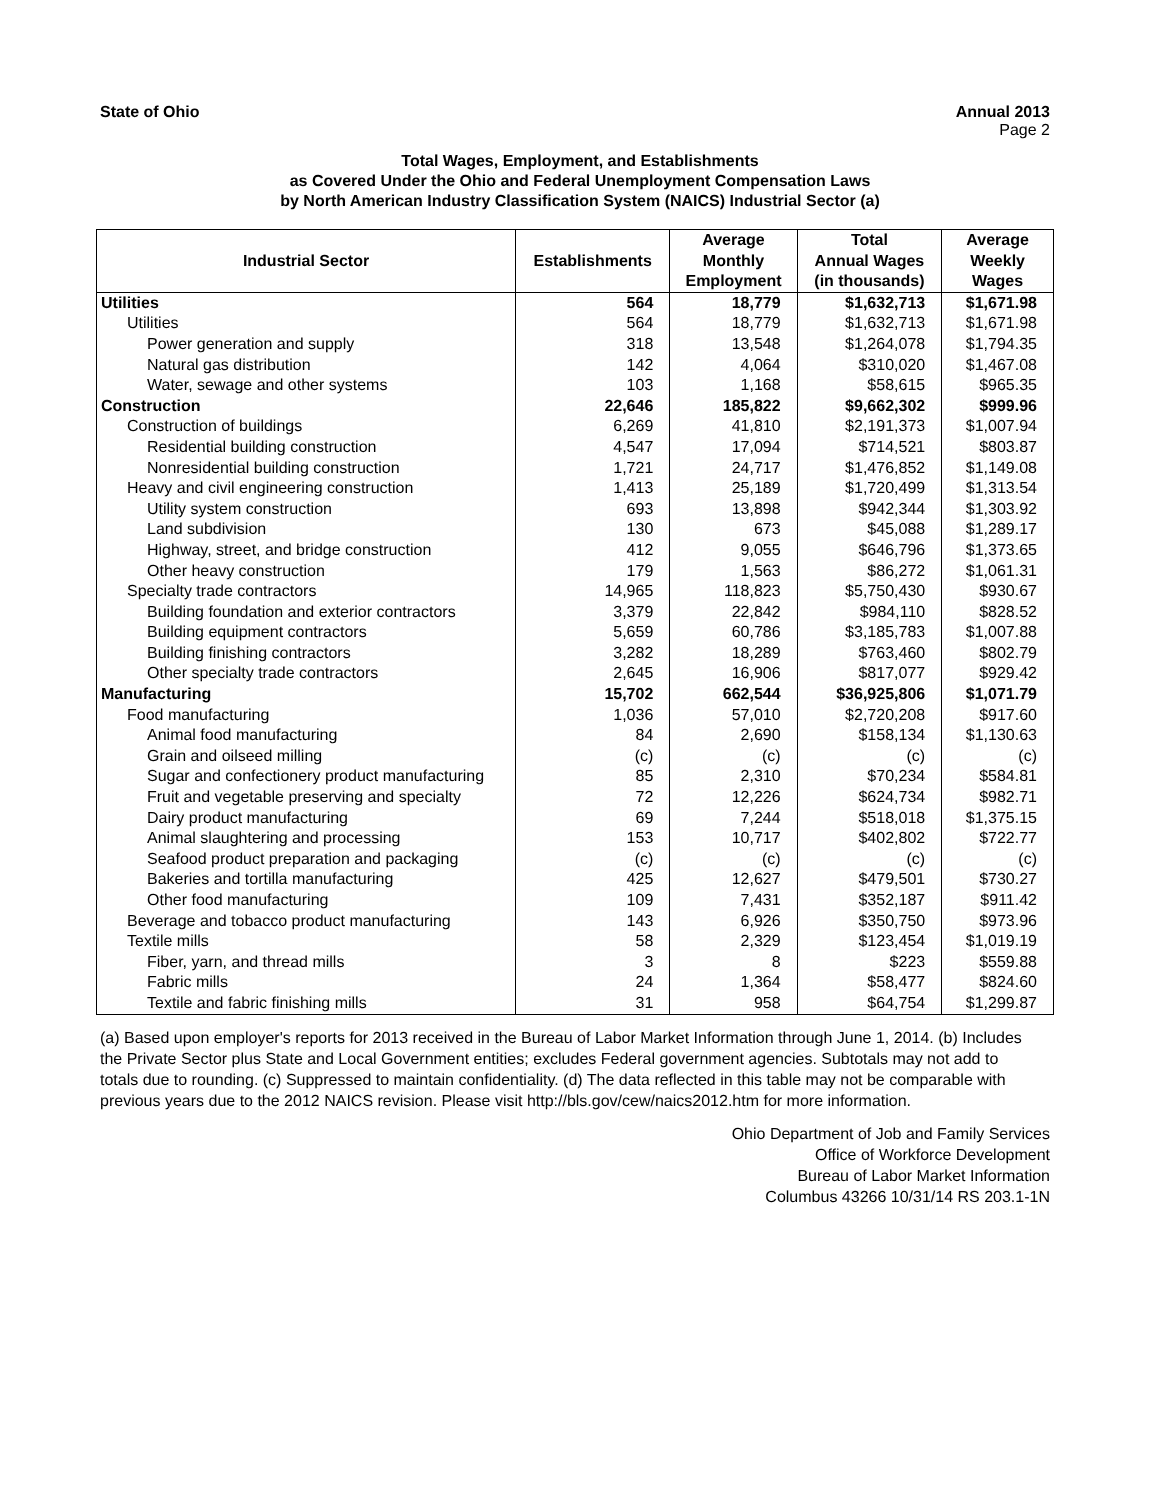State of Ohio Annual 2013
Page 2
Total Wages, Employment, and Establishments
as Covered Under the Ohio and Federal Unemployment Compensation Laws
by North American Industry Classification System (NAICS) Industrial Sector (a)
| Industrial Sector | Establishments | Average Monthly Employment | Total Annual Wages (in thousands) | Average Weekly Wages |
| --- | --- | --- | --- | --- |
| Utilities | 564 | 18,779 | $1,632,713 | $1,671.98 |
| Utilities | 564 | 18,779 | $1,632,713 | $1,671.98 |
| Power generation and supply | 318 | 13,548 | $1,264,078 | $1,794.35 |
| Natural gas distribution | 142 | 4,064 | $310,020 | $1,467.08 |
| Water, sewage and other systems | 103 | 1,168 | $58,615 | $965.35 |
| Construction | 22,646 | 185,822 | $9,662,302 | $999.96 |
| Construction of buildings | 6,269 | 41,810 | $2,191,373 | $1,007.94 |
| Residential building construction | 4,547 | 17,094 | $714,521 | $803.87 |
| Nonresidential building construction | 1,721 | 24,717 | $1,476,852 | $1,149.08 |
| Heavy and civil engineering construction | 1,413 | 25,189 | $1,720,499 | $1,313.54 |
| Utility system construction | 693 | 13,898 | $942,344 | $1,303.92 |
| Land subdivision | 130 | 673 | $45,088 | $1,289.17 |
| Highway, street, and bridge construction | 412 | 9,055 | $646,796 | $1,373.65 |
| Other heavy construction | 179 | 1,563 | $86,272 | $1,061.31 |
| Specialty trade contractors | 14,965 | 118,823 | $5,750,430 | $930.67 |
| Building foundation and exterior contractors | 3,379 | 22,842 | $984,110 | $828.52 |
| Building equipment contractors | 5,659 | 60,786 | $3,185,783 | $1,007.88 |
| Building finishing contractors | 3,282 | 18,289 | $763,460 | $802.79 |
| Other specialty trade contractors | 2,645 | 16,906 | $817,077 | $929.42 |
| Manufacturing | 15,702 | 662,544 | $36,925,806 | $1,071.79 |
| Food manufacturing | 1,036 | 57,010 | $2,720,208 | $917.60 |
| Animal food manufacturing | 84 | 2,690 | $158,134 | $1,130.63 |
| Grain and oilseed milling | (c) | (c) | (c) | (c) |
| Sugar and confectionery product manufacturing | 85 | 2,310 | $70,234 | $584.81 |
| Fruit and vegetable preserving and specialty | 72 | 12,226 | $624,734 | $982.71 |
| Dairy product manufacturing | 69 | 7,244 | $518,018 | $1,375.15 |
| Animal slaughtering and processing | 153 | 10,717 | $402,802 | $722.77 |
| Seafood product preparation and packaging | (c) | (c) | (c) | (c) |
| Bakeries and tortilla manufacturing | 425 | 12,627 | $479,501 | $730.27 |
| Other food manufacturing | 109 | 7,431 | $352,187 | $911.42 |
| Beverage and tobacco product manufacturing | 143 | 6,926 | $350,750 | $973.96 |
| Textile mills | 58 | 2,329 | $123,454 | $1,019.19 |
| Fiber, yarn, and thread mills | 3 | 8 | $223 | $559.88 |
| Fabric mills | 24 | 1,364 | $58,477 | $824.60 |
| Textile and fabric finishing mills | 31 | 958 | $64,754 | $1,299.87 |
(a) Based upon employer's reports for 2013 received in the Bureau of Labor Market Information through June 1, 2014. (b) Includes the Private Sector plus State and Local Government entities; excludes Federal government agencies. Subtotals may not add to totals due to rounding. (c) Suppressed to maintain confidentiality. (d) The data reflected in this table may not be comparable with previous years due to the 2012 NAICS revision. Please visit http://bls.gov/cew/naics2012.htm for more information.
Ohio Department of Job and Family Services
Office of Workforce Development
Bureau of Labor Market Information
Columbus 43266 10/31/14 RS 203.1-1N